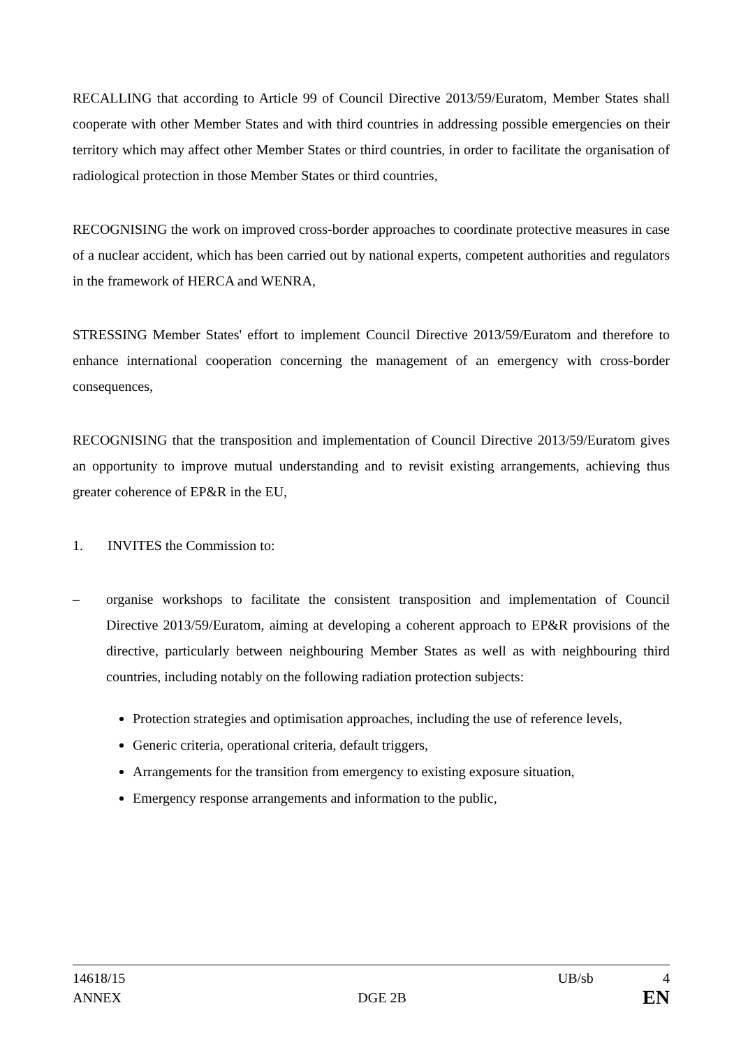RECALLING that according to Article 99 of Council Directive 2013/59/Euratom, Member States shall cooperate with other Member States and with third countries in addressing possible emergencies on their territory which may affect other Member States or third countries, in order to facilitate the organisation of radiological protection in those Member States or third countries,
RECOGNISING the work on improved cross-border approaches to coordinate protective measures in case of a nuclear accident, which has been carried out by national experts, competent authorities and regulators in the framework of HERCA and WENRA,
STRESSING Member States' effort to implement Council Directive 2013/59/Euratom and therefore to enhance international cooperation concerning the management of an emergency with cross-border consequences,
RECOGNISING that the transposition and implementation of Council Directive 2013/59/Euratom gives an opportunity to improve mutual understanding and to revisit existing arrangements, achieving thus greater coherence of EP&R in the EU,
1. INVITES the Commission to:
– organise workshops to facilitate the consistent transposition and implementation of Council Directive 2013/59/Euratom, aiming at developing a coherent approach to EP&R provisions of the directive, particularly between neighbouring Member States as well as with neighbouring third countries, including notably on the following radiation protection subjects:
Protection strategies and optimisation approaches, including the use of reference levels,
Generic criteria, operational criteria, default triggers,
Arrangements for the transition from emergency to existing exposure situation,
Emergency response arrangements and information to the public,
14618/15 UB/sb 4
ANNEX DGE 2B EN